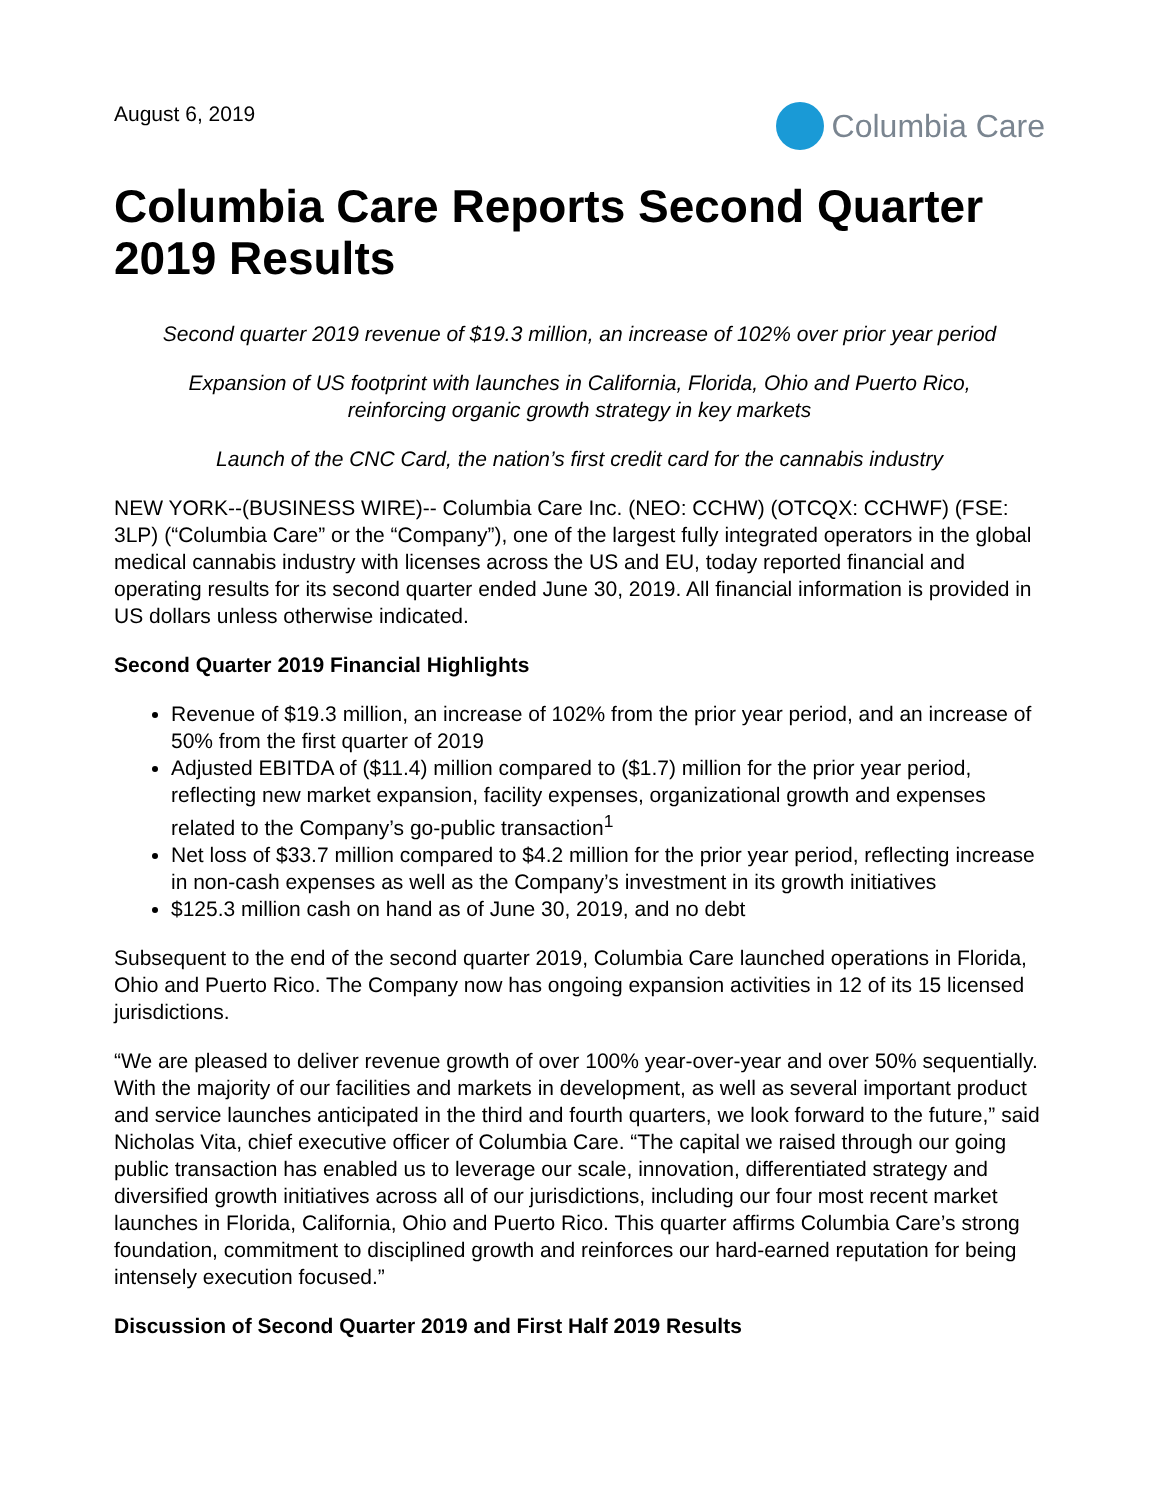August 6, 2019
Columbia Care
Columbia Care Reports Second Quarter 2019 Results
Second quarter 2019 revenue of $19.3 million, an increase of 102% over prior year period
Expansion of US footprint with launches in California, Florida, Ohio and Puerto Rico,
reinforcing organic growth strategy in key markets
Launch of the CNC Card, the nation’s first credit card for the cannabis industry
NEW YORK--(BUSINESS WIRE)-- Columbia Care Inc. (NEO: CCHW) (OTCQX: CCHWF) (FSE: 3LP) (“Columbia Care” or the “Company”), one of the largest fully integrated operators in the global medical cannabis industry with licenses across the US and EU, today reported financial and operating results for its second quarter ended June 30, 2019. All financial information is provided in US dollars unless otherwise indicated.
Second Quarter 2019 Financial Highlights
Revenue of $19.3 million, an increase of 102% from the prior year period, and an increase of 50% from the first quarter of 2019
Adjusted EBITDA of ($11.4) million compared to ($1.7) million for the prior year period, reflecting new market expansion, facility expenses, organizational growth and expenses related to the Company’s go-public transaction<sup>1</sup>
Net loss of $33.7 million compared to $4.2 million for the prior year period, reflecting increase in non-cash expenses as well as the Company’s investment in its growth initiatives
$125.3 million cash on hand as of June 30, 2019, and no debt
Subsequent to the end of the second quarter 2019, Columbia Care launched operations in Florida, Ohio and Puerto Rico. The Company now has ongoing expansion activities in 12 of its 15 licensed jurisdictions.
“We are pleased to deliver revenue growth of over 100% year-over-year and over 50% sequentially. With the majority of our facilities and markets in development, as well as several important product and service launches anticipated in the third and fourth quarters, we look forward to the future,” said Nicholas Vita, chief executive officer of Columbia Care. “The capital we raised through our going public transaction has enabled us to leverage our scale, innovation, differentiated strategy and diversified growth initiatives across all of our jurisdictions, including our four most recent market launches in Florida, California, Ohio and Puerto Rico. This quarter affirms Columbia Care’s strong foundation, commitment to disciplined growth and reinforces our hard-earned reputation for being intensely execution focused.”
Discussion of Second Quarter 2019 and First Half 2019 Results